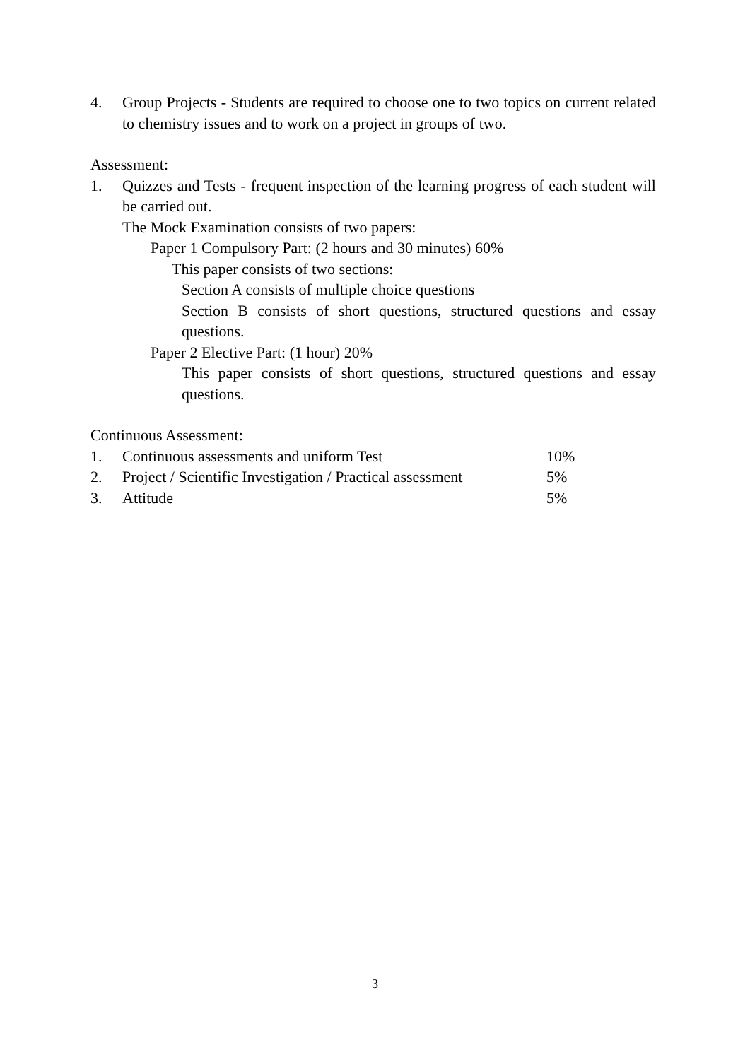4. Group Projects - Students are required to choose one to two topics on current related to chemistry issues and to work on a project in groups of two.
Assessment:
1. Quizzes and Tests - frequent inspection of the learning progress of each student will be carried out.
The Mock Examination consists of two papers:
Paper 1 Compulsory Part: (2 hours and 30 minutes) 60%
This paper consists of two sections:
Section A consists of multiple choice questions
Section B consists of short questions, structured questions and essay questions.
Paper 2 Elective Part: (1 hour) 20%
This paper consists of short questions, structured questions and essay questions.
Continuous Assessment:
1. Continuous assessments and uniform Test 10%
2. Project / Scientific Investigation / Practical assessment 5%
3. Attitude 5%
3